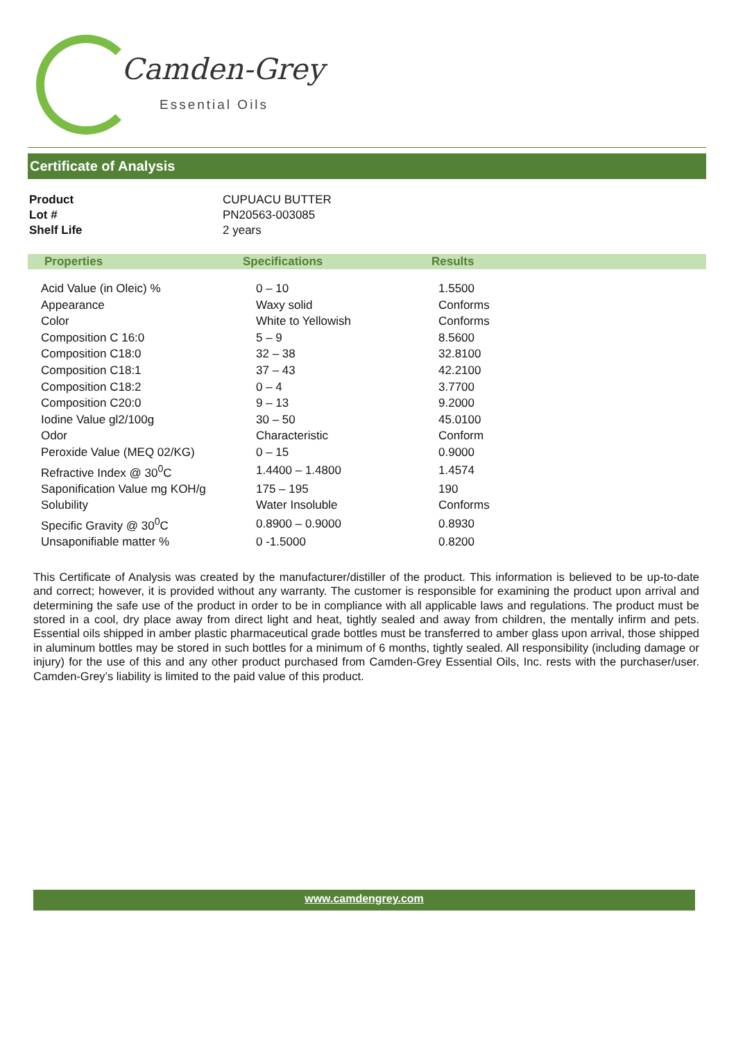Camden-Grey
Essential Oils
Certificate of Analysis
| Product | CUPUACU BUTTER |
| Lot # | PN20563-003085 |
| Shelf Life | 2 years |
| Properties | Specifications | Results |
| --- | --- | --- |
| Acid Value (in Oleic) % | 0 – 10 | 1.5500 |
| Appearance | Waxy solid | Conforms |
| Color | White to Yellowish | Conforms |
| Composition C 16:0 | 5 – 9 | 8.5600 |
| Composition C18:0 | 32 – 38 | 32.8100 |
| Composition C18:1 | 37 – 43 | 42.2100 |
| Composition C18:2 | 0 – 4 | 3.7700 |
| Composition C20:0 | 9 – 13 | 9.2000 |
| Iodine Value gl2/100g | 30 – 50 | 45.0100 |
| Odor | Characteristic | Conform |
| Peroxide Value (MEQ 02/KG) | 0 – 15 | 0.9000 |
| Refractive Index @ 30<sup>0</sup>C | 1.4400 – 1.4800 | 1.4574 |
| Saponification Value mg KOH/g | 175 – 195 | 190 |
| Solubility | Water Insoluble | Conforms |
| Specific Gravity @ 30<sup>0</sup>C | 0.8900 – 0.9000 | 0.8930 |
| Unsaponifiable matter % | 0 -1.5000 | 0.8200 |
This Certificate of Analysis was created by the manufacturer/distiller of the product. This information is believed to be up-to-date and correct; however, it is provided without any warranty. The customer is responsible for examining the product upon arrival and determining the safe use of the product in order to be in compliance with all applicable laws and regulations. The product must be stored in a cool, dry place away from direct light and heat, tightly sealed and away from children, the mentally infirm and pets. Essential oils shipped in amber plastic pharmaceutical grade bottles must be transferred to amber glass upon arrival, those shipped in aluminum bottles may be stored in such bottles for a minimum of 6 months, tightly sealed. All responsibility (including damage or injury) for the use of this and any other product purchased from Camden-Grey Essential Oils, Inc. rests with the purchaser/user. Camden-Grey’s liability is limited to the paid value of this product.
www.camdengrey.com